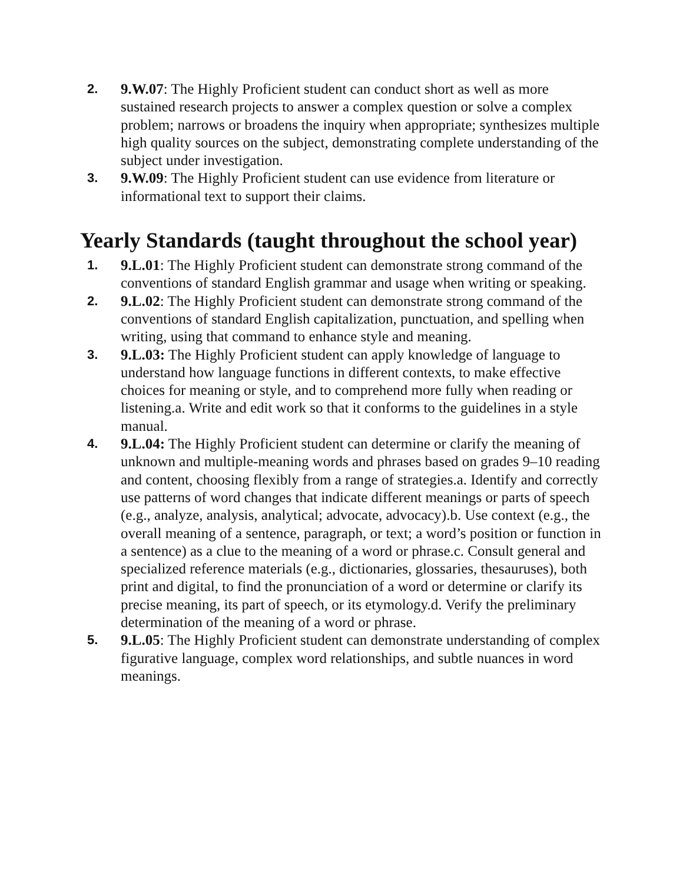2. 9.W.07: The Highly Proficient student can conduct short as well as more sustained research projects to answer a complex question or solve a complex problem; narrows or broadens the inquiry when appropriate; synthesizes multiple high quality sources on the subject, demonstrating complete understanding of the subject under investigation.
3. 9.W.09: The Highly Proficient student can use evidence from literature or informational text to support their claims.
Yearly Standards (taught throughout the school year)
1. 9.L.01: The Highly Proficient student can demonstrate strong command of the conventions of standard English grammar and usage when writing or speaking.
2. 9.L.02: The Highly Proficient student can demonstrate strong command of the conventions of standard English capitalization, punctuation, and spelling when writing, using that command to enhance style and meaning.
3. 9.L.03: The Highly Proficient student can apply knowledge of language to understand how language functions in different contexts, to make effective choices for meaning or style, and to comprehend more fully when reading or listening.a. Write and edit work so that it conforms to the guidelines in a style manual.
4. 9.L.04: The Highly Proficient student can determine or clarify the meaning of unknown and multiple-meaning words and phrases based on grades 9–10 reading and content, choosing flexibly from a range of strategies.a. Identify and correctly use patterns of word changes that indicate different meanings or parts of speech (e.g., analyze, analysis, analytical; advocate, advocacy).b. Use context (e.g., the overall meaning of a sentence, paragraph, or text; a word’s position or function in a sentence) as a clue to the meaning of a word or phrase.c. Consult general and specialized reference materials (e.g., dictionaries, glossaries, thesauruses), both print and digital, to find the pronunciation of a word or determine or clarify its precise meaning, its part of speech, or its etymology.d. Verify the preliminary determination of the meaning of a word or phrase.
5. 9.L.05: The Highly Proficient student can demonstrate understanding of complex figurative language, complex word relationships, and subtle nuances in word meanings.